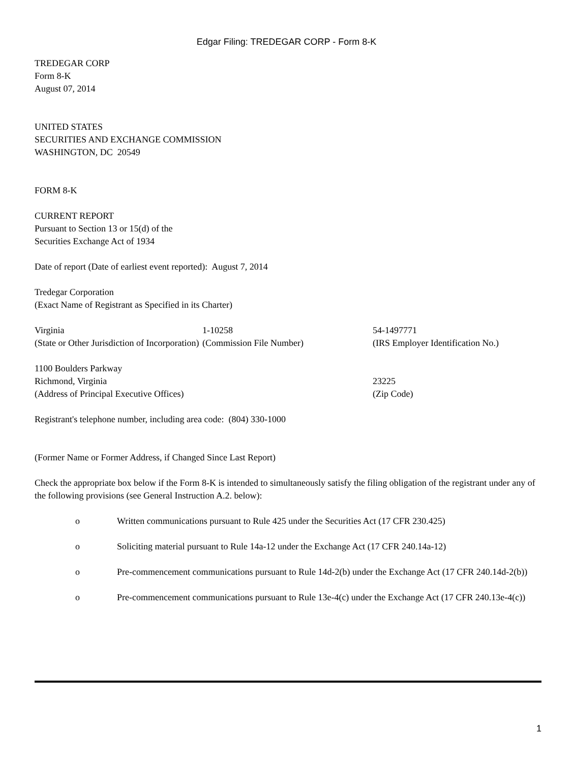Edgar Filing: TREDEGAR CORP - Form 8-K
TREDEGAR CORP
Form 8-K
August 07, 2014
UNITED STATES
SECURITIES AND EXCHANGE COMMISSION
WASHINGTON, DC 20549
FORM 8-K
CURRENT REPORT
Pursuant to Section 13 or 15(d) of the
Securities Exchange Act of 1934
Date of report (Date of earliest event reported): August 7, 2014
Tredegar Corporation
(Exact Name of Registrant as Specified in its Charter)
| Virginia | 1-10258 | 54-1497771 |
| (State or Other Jurisdiction of Incorporation) | (Commission File Number) | (IRS Employer Identification No.) |
| 1100 Boulders Parkway | |
| Richmond, Virginia | 23225 |
| (Address of Principal Executive Offices) | (Zip Code) |
Registrant's telephone number, including area code: (804) 330-1000
(Former Name or Former Address, if Changed Since Last Report)
Check the appropriate box below if the Form 8-K is intended to simultaneously satisfy the filing obligation of the registrant under any of the following provisions (see General Instruction A.2. below):
| | o | Written communications pursuant to Rule 425 under the Securities Act (17 CFR 230.425) |
| | o | Soliciting material pursuant to Rule 14a-12 under the Exchange Act (17 CFR 240.14a-12) |
| | o | Pre-commencement communications pursuant to Rule 14d-2(b) under the Exchange Act (17 CFR 240.14d-2(b)) |
| | o | Pre-commencement communications pursuant to Rule 13e-4(c) under the Exchange Act (17 CFR 240.13e-4(c)) |
1